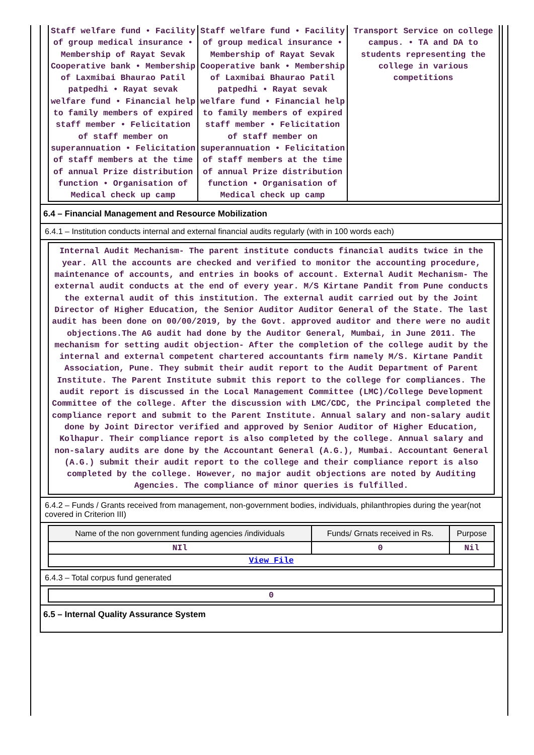| Staff welfare fund • Facility of group medical insurance • Membership of Rayat Sevak Cooperative bank • Membership of Laxmibai Bhaurao Patil patpedhi • Rayat sevak welfare fund • Financial help to family members of expired staff member • Felicitation of staff member on superannuation • Felicitation of staff members at the time of annual Prize distribution function • Organisation of Medical check up camp | Staff welfare fund • Facility of group medical insurance • Membership of Rayat Sevak Cooperative bank • Membership of Laxmibai Bhaurao Patil patpedhi • Rayat sevak welfare fund • Financial help to family members of expired staff member • Felicitation of staff member on superannuation • Felicitation of staff members at the time of annual Prize distribution function • Organisation of Medical check up camp | Transport Service on college campus. • TA and DA to students representing the college in various competitions |
6.4 – Financial Management and Resource Mobilization
6.4.1 – Institution conducts internal and external financial audits regularly (with in 100 words each)
Internal Audit Mechanism- The parent institute conducts financial audits twice in the year. All the accounts are checked and verified to monitor the accounting procedure, maintenance of accounts, and entries in books of account. External Audit Mechanism- The external audit conducts at the end of every year. M/S Kirtane Pandit from Pune conducts the external audit of this institution. The external audit carried out by the Joint Director of Higher Education, the Senior Auditor Auditor General of the State. The last audit has been done on 00/00/2019, by the Govt. approved auditor and there were no audit objections.The AG audit had done by the Auditor General, Mumbai, in June 2011. The mechanism for setting audit objection- After the completion of the college audit by the internal and external competent chartered accountants firm namely M/S. Kirtane Pandit Association, Pune. They submit their audit report to the Audit Department of Parent Institute. The Parent Institute submit this report to the college for compliances. The audit report is discussed in the Local Management Committee (LMC)/College Development Committee of the college. After the discussion with LMC/CDC, the Principal completed the compliance report and submit to the Parent Institute. Annual salary and non-salary audit done by Joint Director verified and approved by Senior Auditor of Higher Education, Kolhapur. Their compliance report is also completed by the college. Annual salary and non-salary audits are done by the Accountant General (A.G.), Mumbai. Accountant General (A.G.) submit their audit report to the college and their compliance report is also completed by the college. However, no major audit objections are noted by Auditing Agencies. The compliance of minor queries is fulfilled.
6.4.2 – Funds / Grants received from management, non-government bodies, individuals, philanthropies during the year(not covered in Criterion III)
| Name of the non government funding agencies /individuals | Funds/ Grnats received in Rs. | Purpose |
| --- | --- | --- |
| NIl | 0 | Nil |
| View File | | |
6.4.3 – Total corpus fund generated
0
6.5 – Internal Quality Assurance System